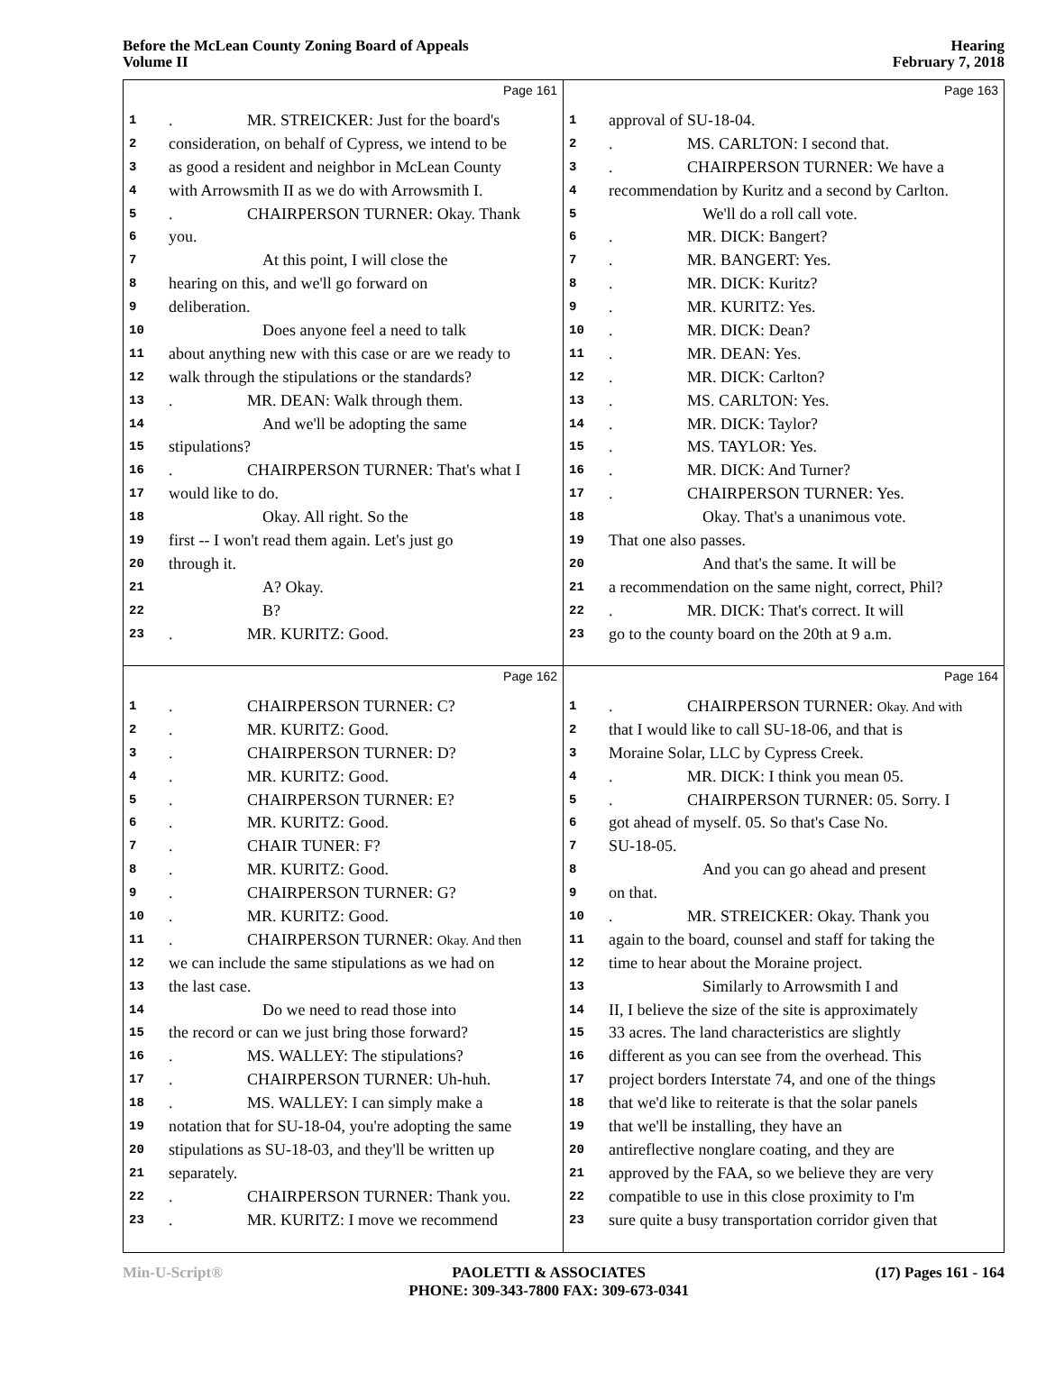Before the McLean County Zoning Board of Appeals
Volume II
Hearing
February 7, 2018
Page 161
1. MR. STREICKER: Just for the board's
2 consideration, on behalf of Cypress, we intend to be
3 as good a resident and neighbor in McLean County
4 with Arrowsmith II as we do with Arrowsmith I.
5. CHAIRPERSON TURNER: Okay. Thank
6 you.
7 At this point, I will close the
8 hearing on this, and we'll go forward on
9 deliberation.
10 Does anyone feel a need to talk
11 about anything new with this case or are we ready to
12 walk through the stipulations or the standards?
13. MR. DEAN: Walk through them.
14 And we'll be adopting the same
15 stipulations?
16. CHAIRPERSON TURNER: That's what I
17 would like to do.
18 Okay. All right. So the
19 first -- I won't read them again. Let's just go
20 through it.
21 A? Okay.
22 B?
23. MR. KURITZ: Good.
Page 163
1 approval of SU-18-04.
2. MS. CARLTON: I second that.
3. CHAIRPERSON TURNER: We have a
4 recommendation by Kuritz and a second by Carlton.
5 We'll do a roll call vote.
6. MR. DICK: Bangert?
7. MR. BANGERT: Yes.
8. MR. DICK: Kuritz?
9. MR. KURITZ: Yes.
10. MR. DICK: Dean?
11. MR. DEAN: Yes.
12. MR. DICK: Carlton?
13. MS. CARLTON: Yes.
14. MR. DICK: Taylor?
15. MS. TAYLOR: Yes.
16. MR. DICK: And Turner?
17. CHAIRPERSON TURNER: Yes.
18 Okay. That's a unanimous vote.
19 That one also passes.
20 And that's the same. It will be
21 a recommendation on the same night, correct, Phil?
22. MR. DICK: That's correct. It will
23 go to the county board on the 20th at 9 a.m.
Page 162
1. CHAIRPERSON TURNER: C?
2. MR. KURITZ: Good.
3. CHAIRPERSON TURNER: D?
4. MR. KURITZ: Good.
5. CHAIRPERSON TURNER: E?
6. MR. KURITZ: Good.
7. CHAIR TUNER: F?
8. MR. KURITZ: Good.
9. CHAIRPERSON TURNER: G?
10. MR. KURITZ: Good.
11. CHAIRPERSON TURNER: Okay. And then
12 we can include the same stipulations as we had on
13 the last case.
14 Do we need to read those into
15 the record or can we just bring those forward?
16. MS. WALLEY: The stipulations?
17. CHAIRPERSON TURNER: Uh-huh.
18. MS. WALLEY: I can simply make a
19 notation that for SU-18-04, you're adopting the same
20 stipulations as SU-18-03, and they'll be written up
21 separately.
22. CHAIRPERSON TURNER: Thank you.
23. MR. KURITZ: I move we recommend
Page 164
1. CHAIRPERSON TURNER: Okay. And with
2 that I would like to call SU-18-06, and that is
3 Moraine Solar, LLC by Cypress Creek.
4. MR. DICK: I think you mean 05.
5. CHAIRPERSON TURNER: 05. Sorry. I
6 got ahead of myself. 05. So that's Case No.
7 SU-18-05.
8 And you can go ahead and present
9 on that.
10. MR. STREICKER: Okay. Thank you
11 again to the board, counsel and staff for taking the
12 time to hear about the Moraine project.
13 Similarly to Arrowsmith I and
14 II, I believe the size of the site is approximately
15 33 acres. The land characteristics are slightly
16 different as you can see from the overhead. This
17 project borders Interstate 74, and one of the things
18 that we'd like to reiterate is that the solar panels
19 that we'll be installing, they have an
20 antireflective nonglare coating, and they are
21 approved by the FAA, so we believe they are very
22 compatible to use in this close proximity to I'm
23 sure quite a busy transportation corridor given that
Min-U-Script® PAOLETTI & ASSOCIATES
PHONE: 309-343-7800 FAX: 309-673-0341 (17) Pages 161 - 164